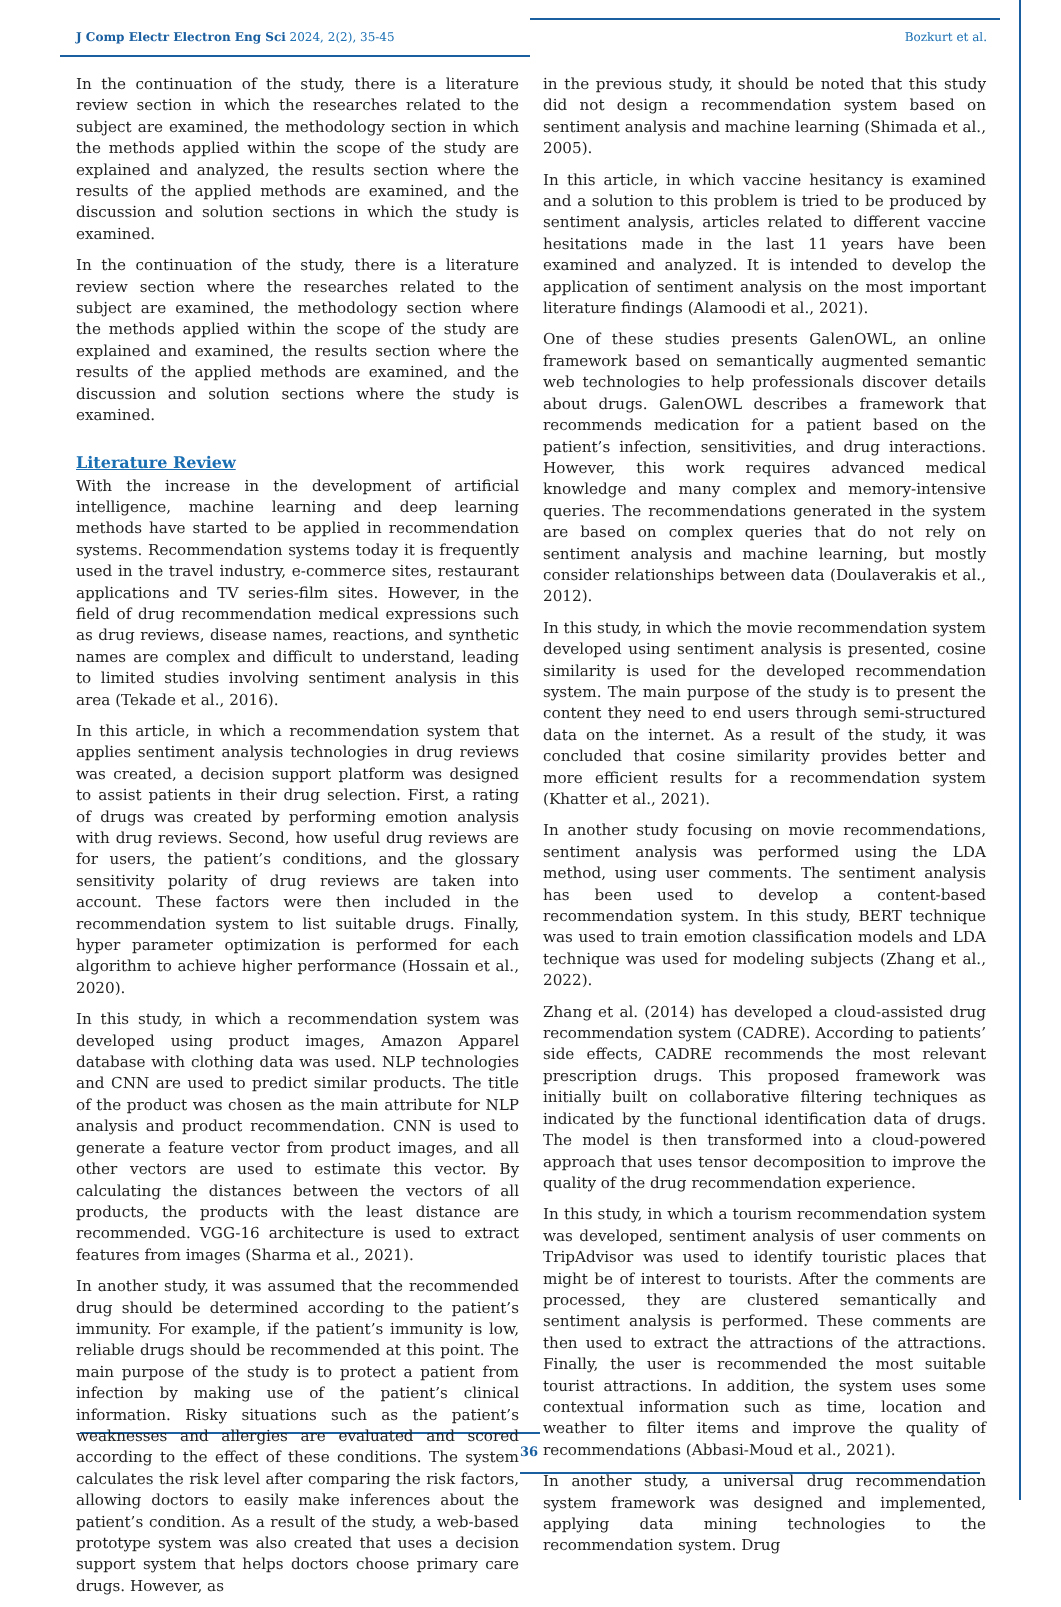J Comp Electr Electron Eng Sci 2024, 2(2), 35-45 Bozkurt et al.
In the continuation of the study, there is a literature review section in which the researches related to the subject are examined, the methodology section in which the methods applied within the scope of the study are explained and analyzed, the results section where the results of the applied methods are examined, and the discussion and solution sections in which the study is examined.
In the continuation of the study, there is a literature review section where the researches related to the subject are examined, the methodology section where the methods applied within the scope of the study are explained and examined, the results section where the results of the applied methods are examined, and the discussion and solution sections where the study is examined.
Literature Review
With the increase in the development of artificial intelligence, machine learning and deep learning methods have started to be applied in recommendation systems. Recommendation systems today it is frequently used in the travel industry, e-commerce sites, restaurant applications and TV series-film sites. However, in the field of drug recommendation medical expressions such as drug reviews, disease names, reactions, and synthetic names are complex and difficult to understand, leading to limited studies involving sentiment analysis in this area (Tekade et al., 2016).
In this article, in which a recommendation system that applies sentiment analysis technologies in drug reviews was created, a decision support platform was designed to assist patients in their drug selection. First, a rating of drugs was created by performing emotion analysis with drug reviews. Second, how useful drug reviews are for users, the patient’s conditions, and the glossary sensitivity polarity of drug reviews are taken into account. These factors were then included in the recommendation system to list suitable drugs. Finally, hyper parameter optimization is performed for each algorithm to achieve higher performance (Hossain et al., 2020).
In this study, in which a recommendation system was developed using product images, Amazon Apparel database with clothing data was used. NLP technologies and CNN are used to predict similar products. The title of the product was chosen as the main attribute for NLP analysis and product recommendation. CNN is used to generate a feature vector from product images, and all other vectors are used to estimate this vector. By calculating the distances between the vectors of all products, the products with the least distance are recommended. VGG-16 architecture is used to extract features from images (Sharma et al., 2021).
In another study, it was assumed that the recommended drug should be determined according to the patient’s immunity. For example, if the patient’s immunity is low, reliable drugs should be recommended at this point. The main purpose of the study is to protect a patient from infection by making use of the patient’s clinical information. Risky situations such as the patient’s weaknesses and allergies are evaluated and scored according to the effect of these conditions. The system calculates the risk level after comparing the risk factors, allowing doctors to easily make inferences about the patient’s condition. As a result of the study, a web-based prototype system was also created that uses a decision support system that helps doctors choose primary care drugs. However, as
in the previous study, it should be noted that this study did not design a recommendation system based on sentiment analysis and machine learning (Shimada et al., 2005).
In this article, in which vaccine hesitancy is examined and a solution to this problem is tried to be produced by sentiment analysis, articles related to different vaccine hesitations made in the last 11 years have been examined and analyzed. It is intended to develop the application of sentiment analysis on the most important literature findings (Alamoodi et al., 2021).
One of these studies presents GalenOWL, an online framework based on semantically augmented semantic web technologies to help professionals discover details about drugs. GalenOWL describes a framework that recommends medication for a patient based on the patient’s infection, sensitivities, and drug interactions. However, this work requires advanced medical knowledge and many complex and memory-intensive queries. The recommendations generated in the system are based on complex queries that do not rely on sentiment analysis and machine learning, but mostly consider relationships between data (Doulaverakis et al., 2012).
In this study, in which the movie recommendation system developed using sentiment analysis is presented, cosine similarity is used for the developed recommendation system. The main purpose of the study is to present the content they need to end users through semi-structured data on the internet. As a result of the study, it was concluded that cosine similarity provides better and more efficient results for a recommendation system (Khatter et al., 2021).
In another study focusing on movie recommendations, sentiment analysis was performed using the LDA method, using user comments. The sentiment analysis has been used to develop a content-based recommendation system. In this study, BERT technique was used to train emotion classification models and LDA technique was used for modeling subjects (Zhang et al., 2022).
Zhang et al. (2014) has developed a cloud-assisted drug recommendation system (CADRE). According to patients’ side effects, CADRE recommends the most relevant prescription drugs. This proposed framework was initially built on collaborative filtering techniques as indicated by the functional identification data of drugs. The model is then transformed into a cloud-powered approach that uses tensor decomposition to improve the quality of the drug recommendation experience.
In this study, in which a tourism recommendation system was developed, sentiment analysis of user comments on TripAdvisor was used to identify touristic places that might be of interest to tourists. After the comments are processed, they are clustered semantically and sentiment analysis is performed. These comments are then used to extract the attractions of the attractions. Finally, the user is recommended the most suitable tourist attractions. In addition, the system uses some contextual information such as time, location and weather to filter items and improve the quality of recommendations (Abbasi-Moud et al., 2021).
In another study, a universal drug recommendation system framework was designed and implemented, applying data mining technologies to the recommendation system. Drug
36